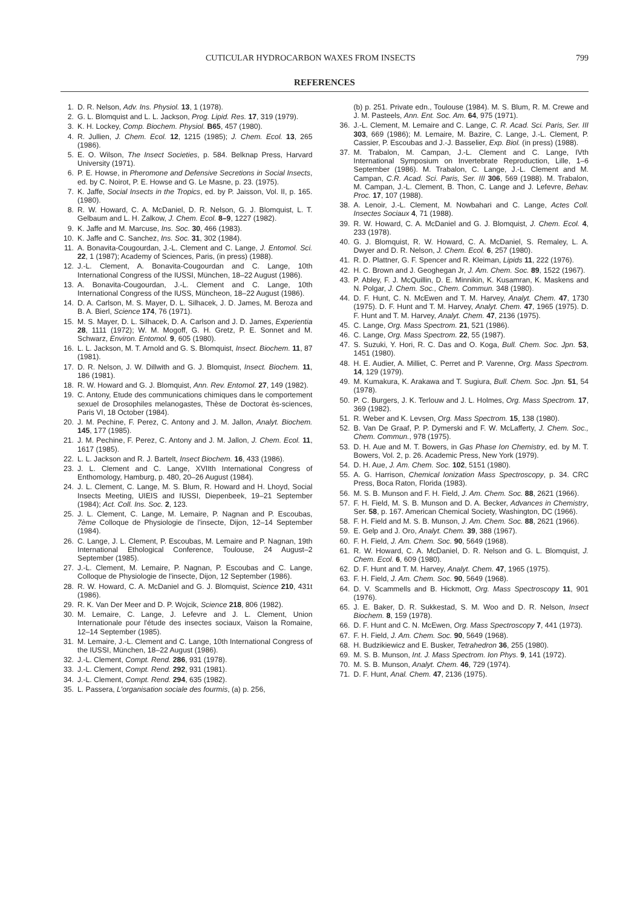CUTICULAR HYDROCARBON WAXES FROM INSECTS 799
REFERENCES
1. D. R. Nelson, Adv. Ins. Physiol. 13, 1 (1978).
2. G. L. Blomquist and L. L. Jackson, Prog. Lipid. Res. 17, 319 (1979).
3. K. H. Lockey, Comp. Biochem. Physiol. B65, 457 (1980).
4. R. Jullien, J. Chem. Ecol. 12, 1215 (1985); J. Chem. Ecol. 13, 265 (1986).
5. E. O. Wilson, The Insect Societies, p. 584. Belknap Press, Harvard University (1971).
6. P. E. Howse, in Pheromone and Defensive Secretions in Social Insects, ed. by C. Noirot, P. E. Howse and G. Le Masne, p. 23. (1975).
7. K. Jaffe, Social Insects in the Tropics, ed. by P. Jaisson, Vol. II, p. 165. (1980).
8. R. W. Howard, C. A. McDaniel, D. R. Nelson, G. J. Blomquist, L. T. Gelbaum and L. H. Zalkow, J. Chem. Ecol. 8–9, 1227 (1982).
9. K. Jaffe and M. Marcuse, Ins. Soc. 30, 466 (1983).
10. K. Jaffe and C. Sanchez, Ins. Soc. 31, 302 (1984).
11. A. Bonavita-Cougourdan, J.-L. Clement and C. Lange, J. Entomol. Sci. 22, 1 (1987); Academy of Sciences, Paris, (in press) (1988).
12. J.-L. Clement, A. Bonavita-Cougourdan and C. Lange, 10th International Congress of the IUSSI, München, 18–22 August (1986).
13. A. Bonavita-Cougourdan, J.-L. Clement and C. Lange, 10th International Congress of the IUSS, Müncheon, 18–22 August (1986).
14. D. A. Carlson, M. S. Mayer, D. L. Silhacek, J. D. James, M. Beroza and B. A. Bierl, Science 174, 76 (1971).
15. M. S. Mayer, D. L. Silhacek, D. A. Carlson and J. D. James, Experientia 28, 1111 (1972); W. M. Mogoff, G. H. Gretz, P. E. Sonnet and M. Schwarz, Environ. Entomol. 9, 605 (1980).
16. L. L. Jackson, M. T. Arnold and G. S. Blomquist, Insect. Biochem. 11, 87 (1981).
17. D. R. Nelson, J. W. Dillwith and G. J. Blomquist, Insect. Biochem. 11, 186 (1981).
18. R. W. Howard and G. J. Blomquist, Ann. Rev. Entomol. 27, 149 (1982).
19. C. Antony, Etude des communications chimiques dans le comportement sexuel de Drosophiles melanogastes, Thèse de Doctorat ès-sciences, Paris VI, 18 October (1984).
20. J. M. Pechine, F. Perez, C. Antony and J. M. Jallon, Analyt. Biochem. 145, 177 (1985).
21. J. M. Pechine, F. Perez, C. Antony and J. M. Jallon, J. Chem. Ecol. 11, 1617 (1985).
22. L. L. Jackson and R. J. Bartelt, Insect Biochem. 16, 433 (1986).
23. J. L. Clement and C. Lange, XVIIth International Congress of Enthomology, Hamburg, p. 480, 20–26 August (1984).
24. J. L. Clement, C. Lange, M. S. Blum, R. Howard and H. Lhoyd, Social Insects Meeting, UIEIS and IUSSI, Diepenbeek, 19–21 September (1984); Act. Coll. Ins. Soc. 2, 123.
25. J. L. Clement, C. Lange, M. Lemaire, P. Nagnan and P. Escoubas, 7ème Colloque de Physiologie de l'insecte, Dijon, 12–14 September (1984).
26. C. Lange, J. L. Clement, P. Escoubas, M. Lemaire and P. Nagnan, 19th International Ethological Conference, Toulouse, 24 August–2 September (1985).
27. J.-L. Clement, M. Lemaire, P. Nagnan, P. Escoubas and C. Lange, Colloque de Physiologie de l'insecte, Dijon, 12 September (1986).
28. R. W. Howard, C. A. McDaniel and G. J. Blomquist, Science 210, 431t (1986).
29. R. K. Van Der Meer and D. P. Wojcik, Science 218, 806 (1982).
30. M. Lemaire, C. Lange, J. Lefevre and J. L. Clement, Union Internationale pour l'étude des insectes sociaux, Vaison la Romaine, 12–14 September (1985).
31. M. Lemaire, J.-L. Clement and C. Lange, 10th International Congress of the IUSSI, München, 18–22 August (1986).
32. J.-L. Clement, Compt. Rend. 286, 931 (1978).
33. J.-L. Clement, Compt. Rend. 292, 931 (1981).
34. J.-L. Clement, Compt. Rend. 294, 635 (1982).
35. L. Passera, L'organisation sociale des fourmis, (a) p. 256,
(b) p. 251. Private edn., Toulouse (1984). M. S. Blum, R. M. Crewe and J. M. Pasteels, Ann. Ent. Soc. Am. 64, 975 (1971).
36. J.-L. Clement, M. Lemaire and C. Lange, C. R. Acad. Sci. Paris, Ser. III 303, 669 (1986); M. Lemaire, M. Bazire, C. Lange, J.-L. Clement, P. Cassier, P. Escoubas and J.-J. Basselier, Exp. Biol. (in press) (1988).
37. M. Trabalon, M. Campan, J.-L. Clement and C. Lange, IVth International Symposium on Invertebrate Reproduction, Lille, 1–6 September (1986). M. Trabalon, C. Lange, J.-L. Clement and M. Campan, C.R. Acad. Sci. Paris, Ser. III 306, 569 (1988). M. Trabalon, M. Campan, J.-L. Clement, B. Thon, C. Lange and J. Lefevre, Behav. Proc. 17, 107 (1988).
38. A. Lenoir, J.-L. Clement, M. Nowbahari and C. Lange, Actes Coll. Insectes Sociaux 4, 71 (1988).
39. R. W. Howard, C. A. McDaniel and G. J. Blomquist, J. Chem. Ecol. 4, 233 (1978).
40. G. J. Blomquist, R. W. Howard, C. A. McDaniel, S. Remaley, L. A. Dwyer and D. R. Nelson, J. Chem. Ecol. 6, 257 (1980).
41. R. D. Plattner, G. F. Spencer and R. Kleiman, Lipids 11, 222 (1976).
42. H. C. Brown and J. Geoghegan Jr, J. Am. Chem. Soc. 89, 1522 (1967).
43. P. Abley, F. J. McQuillin, D. E. Minnikin, K. Kusamran, K. Maskens and N. Polgar, J. Chem. Soc., Chem. Commun. 348 (1980).
44. D. F. Hunt, C. N. McEwen and T. M. Harvey, Analyt. Chem. 47, 1730 (1975). D. F. Hunt and T. M. Harvey, Analyt. Chem. 47, 1965 (1975). D. F. Hunt and T. M. Harvey, Analyt. Chem. 47, 2136 (1975).
45. C. Lange, Org. Mass Spectrom. 21, 521 (1986).
46. C. Lange, Org. Mass Spectrom. 22, 55 (1987).
47. S. Suzuki, Y. Hori, R. C. Das and O. Koga, Bull. Chem. Soc. Jpn. 53, 1451 (1980).
48. H. E. Audier, A. Milliet, C. Perret and P. Varenne, Org. Mass Spectrom. 14, 129 (1979).
49. M. Kumakura, K. Arakawa and T. Sugiura, Bull. Chem. Soc. Jpn. 51, 54 (1978).
50. P. C. Burgers, J. K. Terlouw and J. L. Holmes, Org. Mass Spectrom. 17, 369 (1982).
51. R. Weber and K. Levsen, Org. Mass Spectrom. 15, 138 (1980).
52. B. Van De Graaf, P. P. Dymerski and F. W. McLafferty, J. Chem. Soc., Chem. Commun., 978 (1975).
53. D. H. Aue and M. T. Bowers, in Gas Phase Ion Chemistry, ed. by M. T. Bowers, Vol. 2, p. 26. Academic Press, New York (1979).
54. D. H. Aue, J. Am. Chem. Soc. 102, 5151 (1980).
55. A. G. Harrison, Chemical Ionization Mass Spectroscopy, p. 34. CRC Press, Boca Raton, Florida (1983).
56. M. S. B. Munson and F. H. Field, J. Am. Chem. Soc. 88, 2621 (1966).
57. F. H. Field, M. S. B. Munson and D. A. Becker, Advances in Chemistry, Ser. 58, p. 167. American Chemical Society, Washington, DC (1966).
58. F. H. Field and M. S. B. Munson, J. Am. Chem. Soc. 88, 2621 (1966).
59. E. Gelp and J. Oro, Analyt. Chem. 39, 388 (1967).
60. F. H. Field, J. Am. Chem. Soc. 90, 5649 (1968).
61. R. W. Howard, C. A. McDaniel, D. R. Nelson and G. L. Blomquist, J. Chem. Ecol. 6, 609 (1980).
62. D. F. Hunt and T. M. Harvey, Analyt. Chem. 47, 1965 (1975).
63. F. H. Field, J. Am. Chem. Soc. 90, 5649 (1968).
64. D. V. Scammells and B. Hickmott, Org. Mass Spectroscopy 11, 901 (1976).
65. J. E. Baker, D. R. Sukkestad, S. M. Woo and D. R. Nelson, Insect Biochem. 8, 159 (1978).
66. D. F. Hunt and C. N. McEwen, Org. Mass Spectroscopy 7, 441 (1973).
67. F. H. Field, J. Am. Chem. Soc. 90, 5649 (1968).
68. H. Budzikiewicz and E. Busker, Tetrahedron 36, 255 (1980).
69. M. S. B. Munson, Int. J. Mass Spectrom. Ion Phys. 9, 141 (1972).
70. M. S. B. Munson, Analyt. Chem. 46, 729 (1974).
71. D. F. Hunt, Anal. Chem. 47, 2136 (1975).